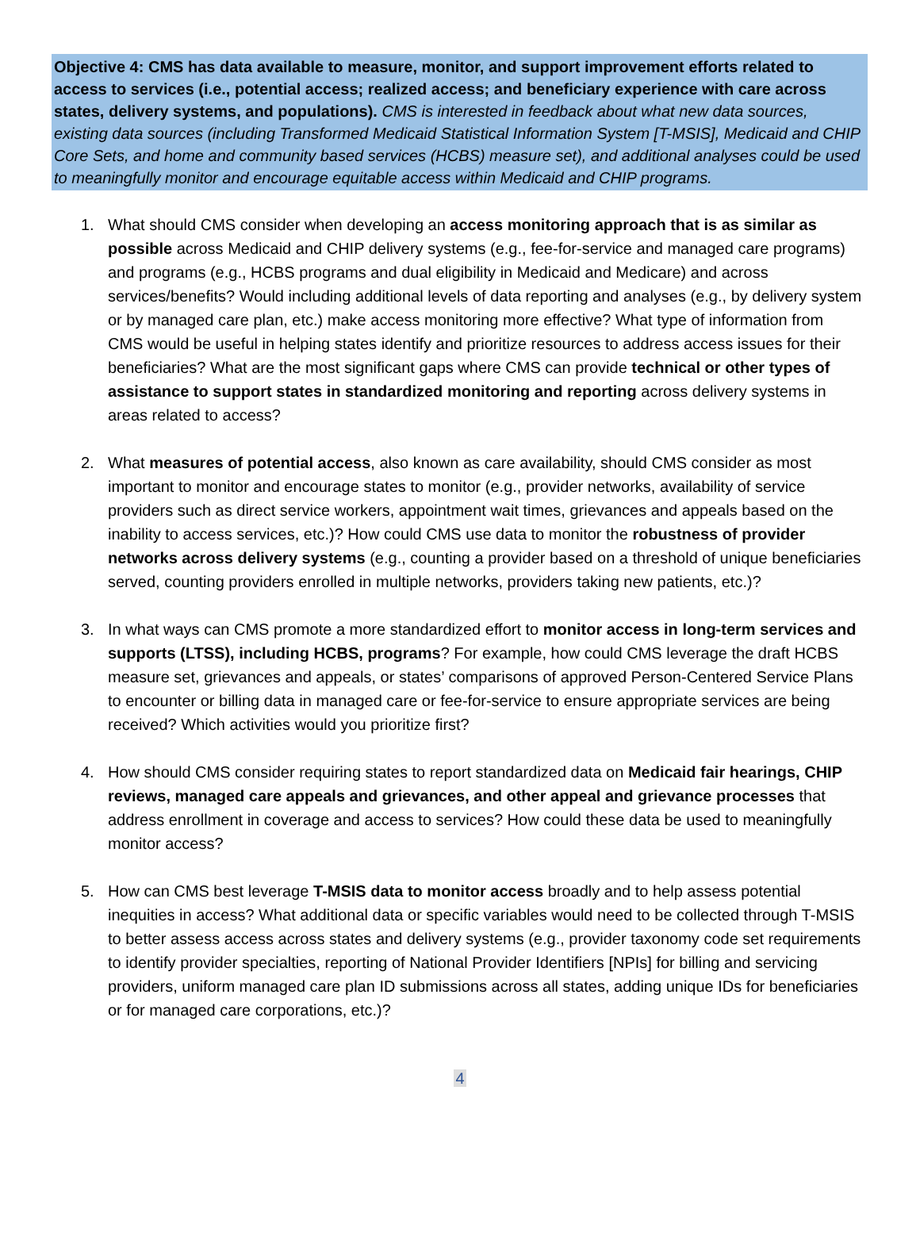Objective 4: CMS has data available to measure, monitor, and support improvement efforts related to access to services (i.e., potential access; realized access; and beneficiary experience with care across states, delivery systems, and populations). CMS is interested in feedback about what new data sources, existing data sources (including Transformed Medicaid Statistical Information System [T-MSIS], Medicaid and CHIP Core Sets, and home and community based services (HCBS) measure set), and additional analyses could be used to meaningfully monitor and encourage equitable access within Medicaid and CHIP programs.
1. What should CMS consider when developing an access monitoring approach that is as similar as possible across Medicaid and CHIP delivery systems (e.g., fee-for-service and managed care programs) and programs (e.g., HCBS programs and dual eligibility in Medicaid and Medicare) and across services/benefits? Would including additional levels of data reporting and analyses (e.g., by delivery system or by managed care plan, etc.) make access monitoring more effective? What type of information from CMS would be useful in helping states identify and prioritize resources to address access issues for their beneficiaries? What are the most significant gaps where CMS can provide technical or other types of assistance to support states in standardized monitoring and reporting across delivery systems in areas related to access?
2. What measures of potential access, also known as care availability, should CMS consider as most important to monitor and encourage states to monitor (e.g., provider networks, availability of service providers such as direct service workers, appointment wait times, grievances and appeals based on the inability to access services, etc.)? How could CMS use data to monitor the robustness of provider networks across delivery systems (e.g., counting a provider based on a threshold of unique beneficiaries served, counting providers enrolled in multiple networks, providers taking new patients, etc.)?
3. In what ways can CMS promote a more standardized effort to monitor access in long-term services and supports (LTSS), including HCBS, programs? For example, how could CMS leverage the draft HCBS measure set, grievances and appeals, or states’ comparisons of approved Person-Centered Service Plans to encounter or billing data in managed care or fee-for-service to ensure appropriate services are being received? Which activities would you prioritize first?
4. How should CMS consider requiring states to report standardized data on Medicaid fair hearings, CHIP reviews, managed care appeals and grievances, and other appeal and grievance processes that address enrollment in coverage and access to services? How could these data be used to meaningfully monitor access?
5. How can CMS best leverage T-MSIS data to monitor access broadly and to help assess potential inequities in access? What additional data or specific variables would need to be collected through T-MSIS to better assess access across states and delivery systems (e.g., provider taxonomy code set requirements to identify provider specialties, reporting of National Provider Identifiers [NPIs] for billing and servicing providers, uniform managed care plan ID submissions across all states, adding unique IDs for beneficiaries or for managed care corporations, etc.)?
4